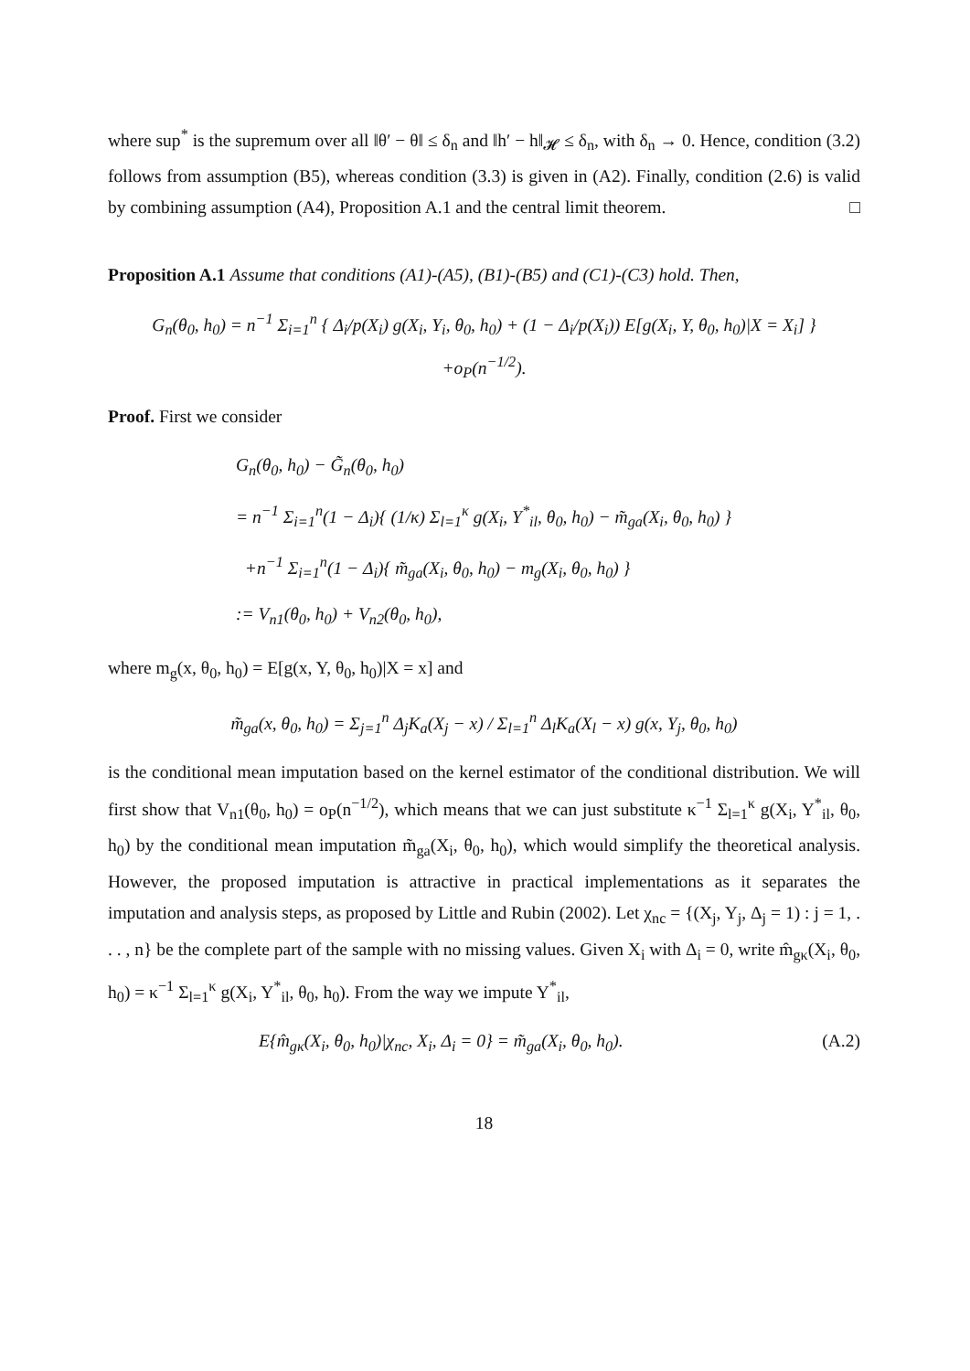where sup<sup>*</sup> is the supremum over all ‖θ′ − θ‖ ≤ δ<sub>n</sub> and ‖h′ − h‖<sub>𝓗</sub> ≤ δ<sub>n</sub>, with δ<sub>n</sub> → 0. Hence, condition (3.2) follows from assumption (B5), whereas condition (3.3) is given in (A2). Finally, condition (2.6) is valid by combining assumption (A4), Proposition A.1 and the central limit theorem. □
Proposition A.1 Assume that conditions (A1)-(A5), (B1)-(B5) and (C1)-(C3) hold. Then,
G<sub>n</sub>(θ<sub>0</sub>, h<sub>0</sub>) = n<sup>−1</sup> Σ<sub>i=1</sub><sup>n</sup> { Δ<sub>i</sub>/p(X<sub>i</sub>) g(X<sub>i</sub>, Y<sub>i</sub>, θ<sub>0</sub>, h<sub>0</sub>) + (1 − Δ<sub>i</sub>/p(X<sub>i</sub>)) E[g(X<sub>i</sub>, Y, θ<sub>0</sub>, h<sub>0</sub>)|X = X<sub>i</sub>] }
+o<sub>P</sub>(n<sup>−1/2</sup>).
Proof. First we consider
G<sub>n</sub>(θ<sub>0</sub>, h<sub>0</sub>) − G̃<sub>n</sub>(θ<sub>0</sub>, h<sub>0</sub>)
= n<sup>−1</sup> Σ<sub>i=1</sub><sup>n</sup>(1 − Δ<sub>i</sub>){ (1/κ) Σ<sub>l=1</sub><sup>κ</sup> g(X<sub>i</sub>, Y<sup>*</sup><sub>il</sub>, θ<sub>0</sub>, h<sub>0</sub>) − m̃<sub>ga</sub>(X<sub>i</sub>, θ<sub>0</sub>, h<sub>0</sub>) }
+n<sup>−1</sup> Σ<sub>i=1</sub><sup>n</sup>(1 − Δ<sub>i</sub>){ m̃<sub>ga</sub>(X<sub>i</sub>, θ<sub>0</sub>, h<sub>0</sub>) − m<sub>g</sub>(X<sub>i</sub>, θ<sub>0</sub>, h<sub>0</sub>) }
:= V<sub>n1</sub>(θ<sub>0</sub>, h<sub>0</sub>) + V<sub>n2</sub>(θ<sub>0</sub>, h<sub>0</sub>),
where m<sub>g</sub>(x, θ<sub>0</sub>, h<sub>0</sub>) = E[g(x, Y, θ<sub>0</sub>, h<sub>0</sub>)|X = x] and
m̃<sub>ga</sub>(x, θ<sub>0</sub>, h<sub>0</sub>) = Σ<sub>j=1</sub><sup>n</sup> Δ<sub>j</sub>K<sub>a</sub>(X<sub>j</sub> − x) / Σ<sub>l=1</sub><sup>n</sup> Δ<sub>l</sub>K<sub>a</sub>(X<sub>l</sub> − x) g(x, Y<sub>j</sub>, θ<sub>0</sub>, h<sub>0</sub>)
is the conditional mean imputation based on the kernel estimator of the conditional distribution. We will first show that V<sub>n1</sub>(θ<sub>0</sub>, h<sub>0</sub>) = o<sub>P</sub>(n<sup>−1/2</sup>), which means that we can just substitute κ<sup>−1</sup> Σ<sub>l=1</sub><sup>κ</sup> g(X<sub>i</sub>, Y<sup>*</sup><sub>il</sub>, θ<sub>0</sub>, h<sub>0</sub>) by the conditional mean imputation m̃<sub>ga</sub>(X<sub>i</sub>, θ<sub>0</sub>, h<sub>0</sub>), which would simplify the theoretical analysis. However, the proposed imputation is attractive in practical implementations as it separates the imputation and analysis steps, as proposed by Little and Rubin (2002). Let χ<sub>nc</sub> = {(X<sub>j</sub>, Y<sub>j</sub>, Δ<sub>j</sub> = 1) : j = 1, . . . , n} be the complete part of the sample with no missing values. Given X<sub>i</sub> with Δ<sub>i</sub> = 0, write m̂<sub>gκ</sub>(X<sub>i</sub>, θ<sub>0</sub>, h<sub>0</sub>) = κ<sup>−1</sup> Σ<sub>l=1</sub><sup>κ</sup> g(X<sub>i</sub>, Y<sup>*</sup><sub>il</sub>, θ<sub>0</sub>, h<sub>0</sub>). From the way we impute Y<sup>*</sup><sub>il</sub>,
E{m̂<sub>gκ</sub>(X<sub>i</sub>, θ<sub>0</sub>, h<sub>0</sub>)|χ<sub>nc</sub>, X<sub>i</sub>, Δ<sub>i</sub> = 0} = m̃<sub>ga</sub>(X<sub>i</sub>, θ<sub>0</sub>, h<sub>0</sub>). (A.2)
18